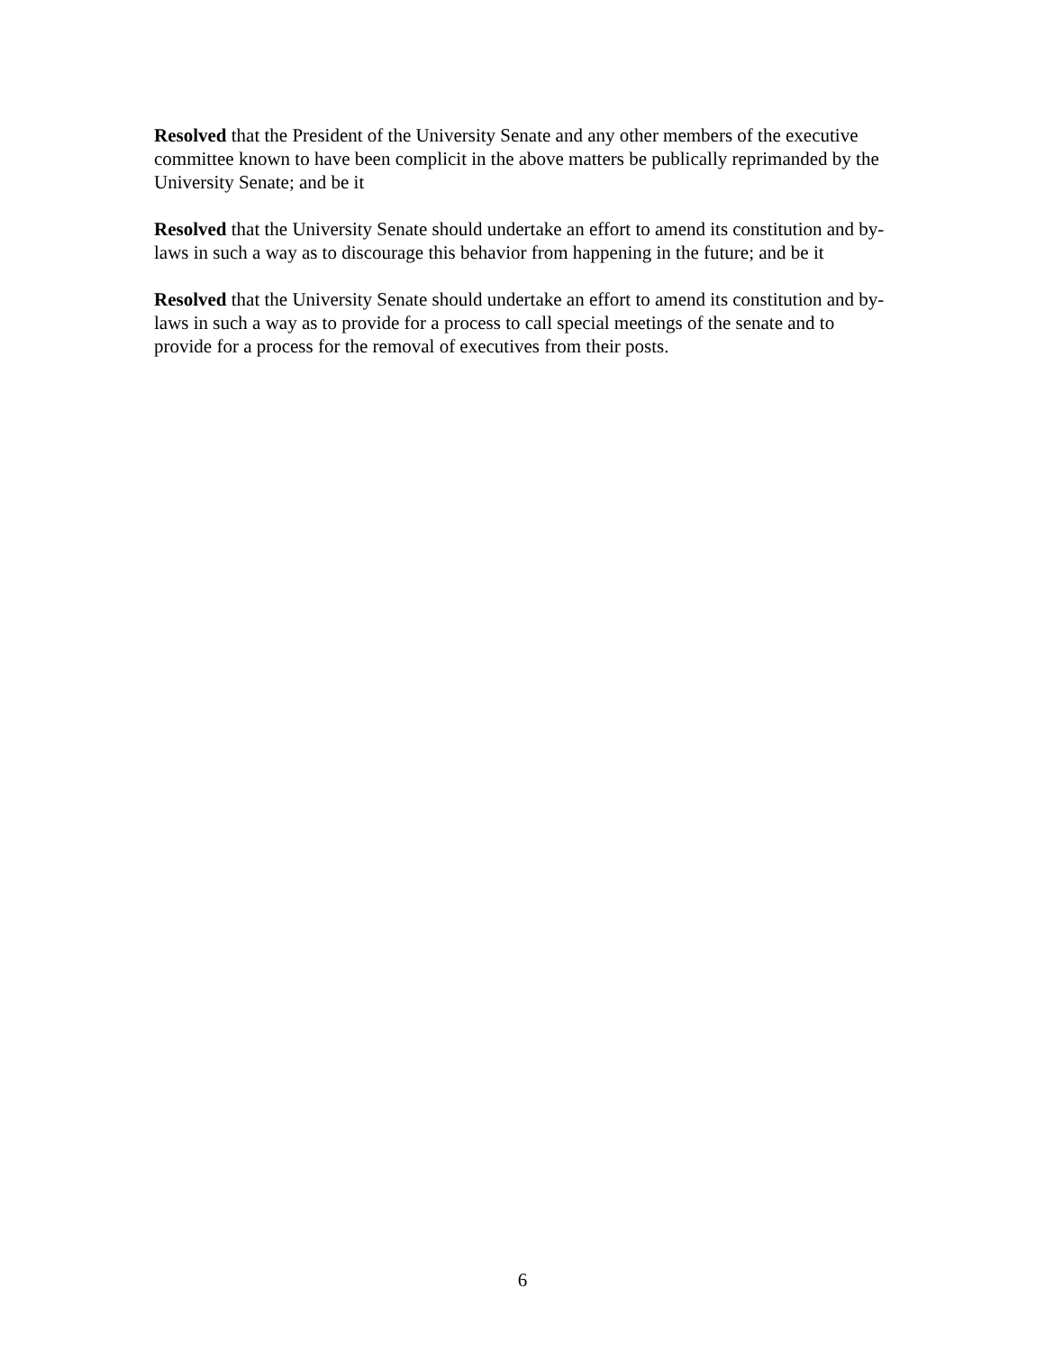Resolved that the President of the University Senate and any other members of the executive committee known to have been complicit in the above matters be publically reprimanded by the University Senate; and be it
Resolved that the University Senate should undertake an effort to amend its constitution and by-laws in such a way as to discourage this behavior from happening in the future; and be it
Resolved that the University Senate should undertake an effort to amend its constitution and by-laws in such a way as to provide for a process to call special meetings of the senate and to provide for a process for the removal of executives from their posts.
6